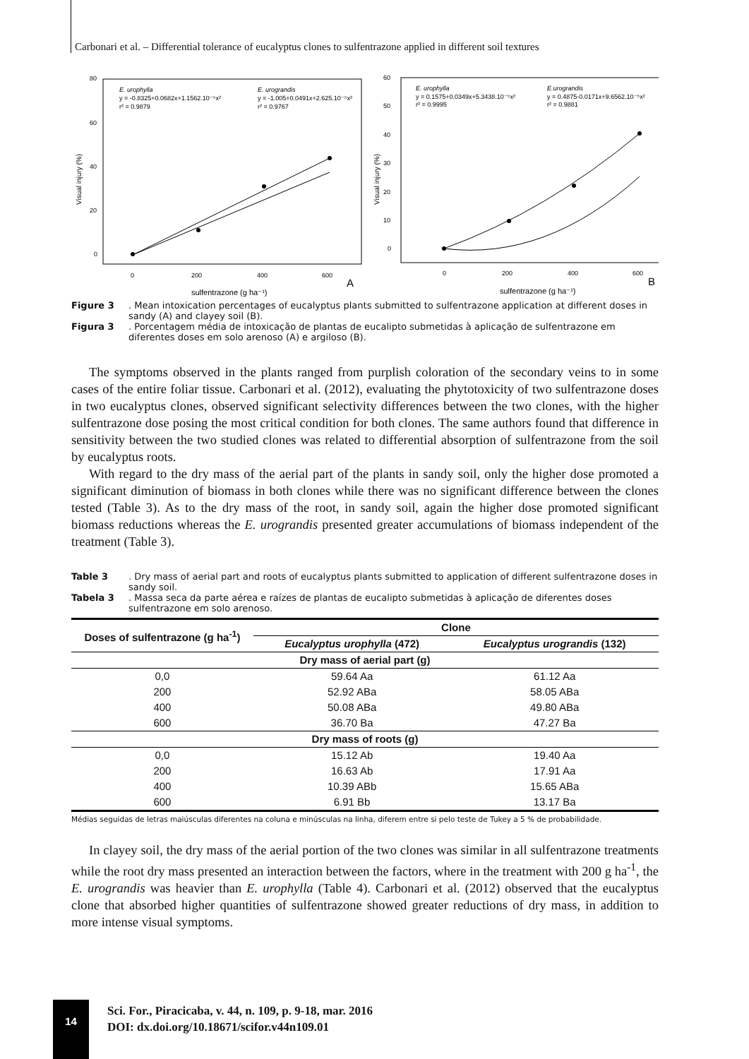Carbonari et al. – Differential tolerance of eucalyptus clones to sulfentrazone applied in different soil textures
80
60
40
20
0
0
200
400
600
E. urophylla
y = -0.8325+0.0682x+1.1562.10⁻⁵x²
r² = 0.9879
E. urograndis
y = -1.005+0.0491x+2.625.10⁻⁵x²
r² = 0.9767
sulfentrazone (g ha⁻¹)
A
Visual injury (%)
60
50
40
30
20
10
0
0
200
400
600
E. urophylla
y = 0.1575+0.0349x+5.3438.10⁻⁵x²
r² = 0.9995
E.urograndis
y = 0.4875-0.0171x+9.6562.10⁻⁵x²
r² = 0.9881
sulfentrazone (g ha⁻¹)
B
Visual injury (%)
Figure 3. Mean intoxication percentages of eucalyptus plants submitted to sulfentrazone application at different doses in sandy (A) and clayey soil (B).
Figura 3. Porcentagem média de intoxicação de plantas de eucalipto submetidas à aplicação de sulfentrazone em diferentes doses em solo arenoso (A) e argiloso (B).
The symptoms observed in the plants ranged from purplish coloration of the secondary veins to in some cases of the entire foliar tissue. Carbonari et al. (2012), evaluating the phytotoxicity of two sulfentrazone doses in two eucalyptus clones, observed significant selectivity differences between the two clones, with the higher sulfentrazone dose posing the most critical condition for both clones. The same authors found that difference in sensitivity between the two studied clones was related to differential absorption of sulfentrazone from the soil by eucalyptus roots.
With regard to the dry mass of the aerial part of the plants in sandy soil, only the higher dose promoted a significant diminution of biomass in both clones while there was no significant difference between the clones tested (Table 3). As to the dry mass of the root, in sandy soil, again the higher dose promoted significant biomass reductions whereas the E. urograndis presented greater accumulations of biomass independent of the treatment (Table 3).
Table 3. Dry mass of aerial part and roots of eucalyptus plants submitted to application of different sulfentrazone doses in sandy soil.
Tabela 3. Massa seca da parte aérea e raízes de plantas de eucalipto submetidas à aplicação de diferentes doses sulfentrazone em solo arenoso.
| Doses of sulfentrazone (g ha<sup>-1</sup>) | Clone | |
| --- | --- | --- |
| | Eucalyptus urophylla (472) | Eucalyptus urograndis (132) |
| Dry mass of aerial part (g) | | |
| 0,0 | 59.64 Aa | 61.12 Aa |
| 200 | 52.92 ABa | 58.05 ABa |
| 400 | 50.08 ABa | 49.80 ABa |
| 600 | 36.70 Ba | 47.27 Ba |
| Dry mass of roots (g) | | |
| 0,0 | 15.12 Ab | 19.40 Aa |
| 200 | 16.63 Ab | 17.91 Aa |
| 400 | 10.39 ABb | 15.65 ABa |
| 600 | 6.91 Bb | 13.17 Ba |
Médias seguidas de letras maiúsculas diferentes na coluna e minúsculas na linha, diferem entre si pelo teste de Tukey a 5 % de probabilidade.
In clayey soil, the dry mass of the aerial portion of the two clones was similar in all sulfentrazone treatments while the root dry mass presented an interaction between the factors, where in the treatment with 200 g ha<sup>-1</sup>, the E. urograndis was heavier than E. urophylla (Table 4). Carbonari et al. (2012) observed that the eucalyptus clone that absorbed higher quantities of sulfentrazone showed greater reductions of dry mass, in addition to more intense visual symptoms.
14
Sci. For., Piracicaba, v. 44, n. 109, p. 9-18, mar. 2016
DOI: dx.doi.org/10.18671/scifor.v44n109.01